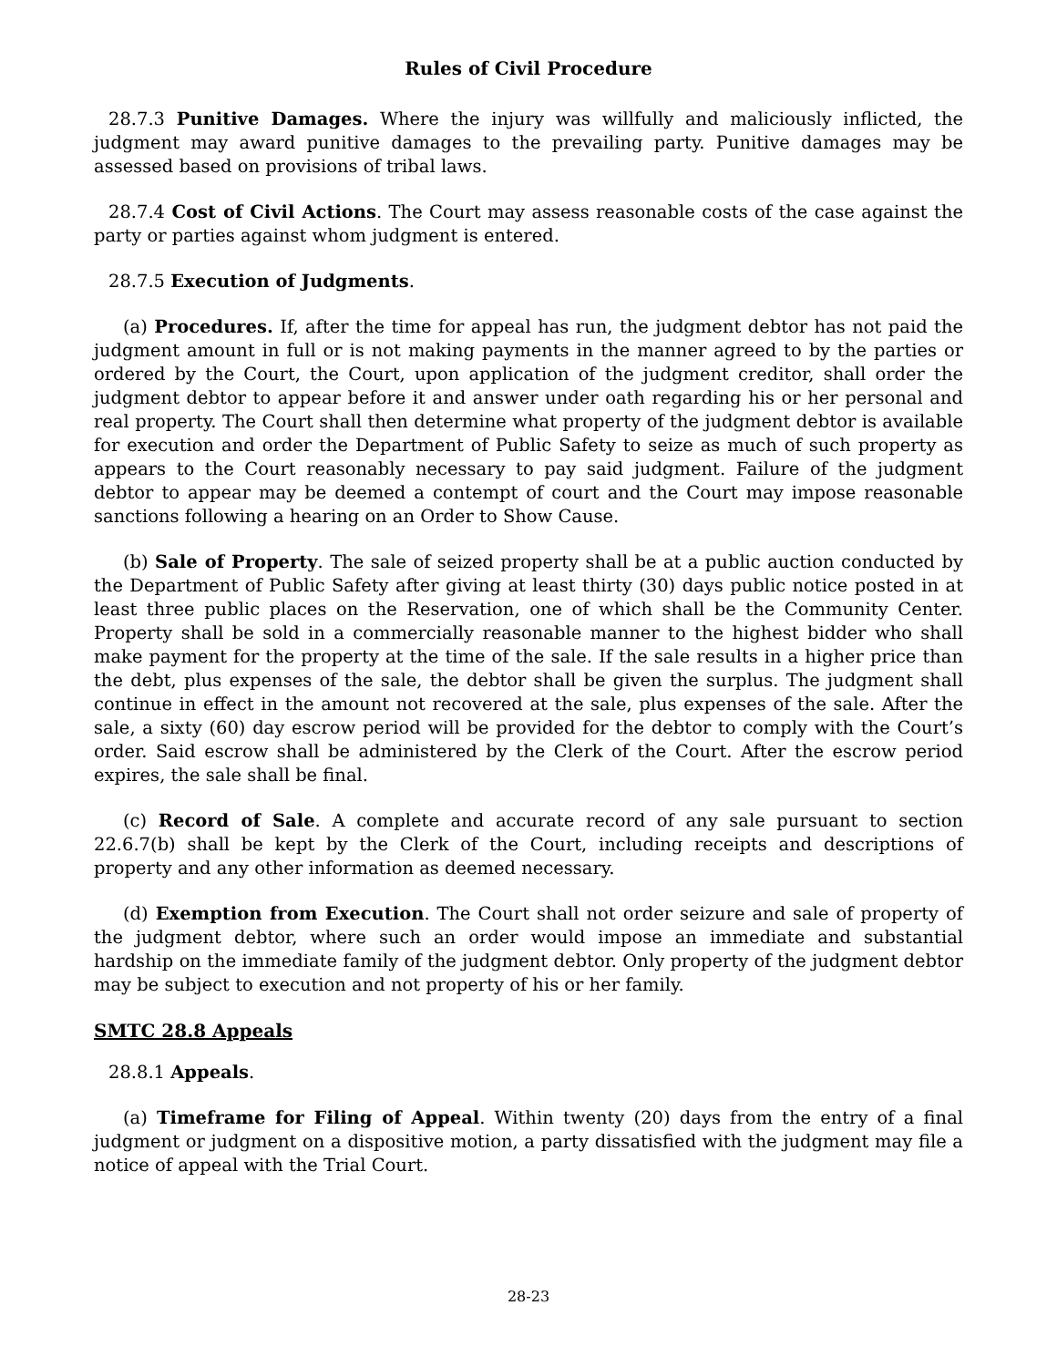Rules of Civil Procedure
28.7.3 Punitive Damages. Where the injury was willfully and maliciously inflicted, the judgment may award punitive damages to the prevailing party. Punitive damages may be assessed based on provisions of tribal laws.
28.7.4 Cost of Civil Actions. The Court may assess reasonable costs of the case against the party or parties against whom judgment is entered.
28.7.5 Execution of Judgments.
(a) Procedures. If, after the time for appeal has run, the judgment debtor has not paid the judgment amount in full or is not making payments in the manner agreed to by the parties or ordered by the Court, the Court, upon application of the judgment creditor, shall order the judgment debtor to appear before it and answer under oath regarding his or her personal and real property. The Court shall then determine what property of the judgment debtor is available for execution and order the Department of Public Safety to seize as much of such property as appears to the Court reasonably necessary to pay said judgment. Failure of the judgment debtor to appear may be deemed a contempt of court and the Court may impose reasonable sanctions following a hearing on an Order to Show Cause.
(b) Sale of Property. The sale of seized property shall be at a public auction conducted by the Department of Public Safety after giving at least thirty (30) days public notice posted in at least three public places on the Reservation, one of which shall be the Community Center. Property shall be sold in a commercially reasonable manner to the highest bidder who shall make payment for the property at the time of the sale. If the sale results in a higher price than the debt, plus expenses of the sale, the debtor shall be given the surplus. The judgment shall continue in effect in the amount not recovered at the sale, plus expenses of the sale. After the sale, a sixty (60) day escrow period will be provided for the debtor to comply with the Court’s order. Said escrow shall be administered by the Clerk of the Court. After the escrow period expires, the sale shall be final.
(c) Record of Sale. A complete and accurate record of any sale pursuant to section 22.6.7(b) shall be kept by the Clerk of the Court, including receipts and descriptions of property and any other information as deemed necessary.
(d) Exemption from Execution. The Court shall not order seizure and sale of property of the judgment debtor, where such an order would impose an immediate and substantial hardship on the immediate family of the judgment debtor. Only property of the judgment debtor may be subject to execution and not property of his or her family.
SMTC 28.8 Appeals
28.8.1 Appeals.
(a) Timeframe for Filing of Appeal. Within twenty (20) days from the entry of a final judgment or judgment on a dispositive motion, a party dissatisfied with the judgment may file a notice of appeal with the Trial Court.
28-23